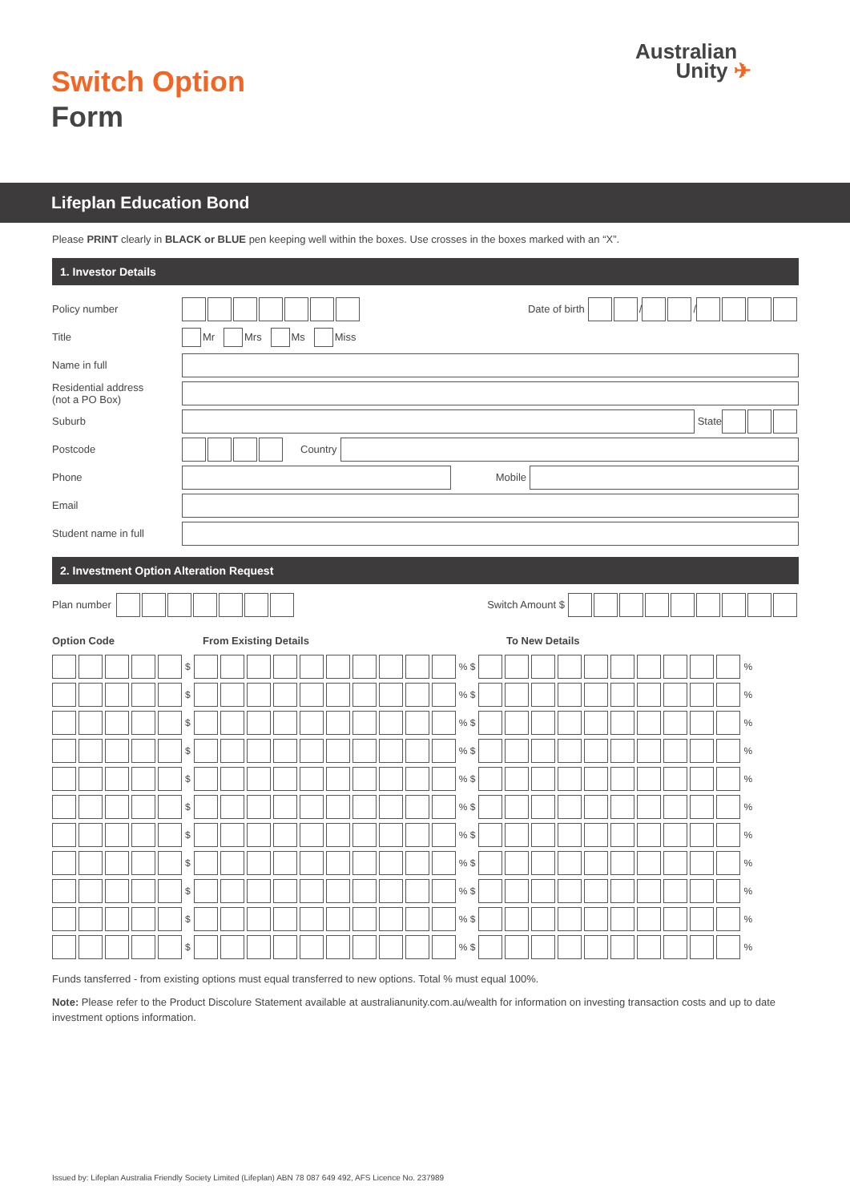Switch Option
Form
Australian
Unity ✈
Lifeplan Education Bond
Please PRINT clearly in BLACK or BLUE pen keeping well within the boxes. Use crosses in the boxes marked with an “X”.
1. Investor Details
Policy number Date of birth / /
Title Mr Mrs Ms Miss
Name in full
Residential address
(not a PO Box)
Suburb State
Postcode Country
Phone Mobile
Email
Student name in full
2. Investment Option Alteration Request
Plan number Switch Amount $
Option Code From Existing Details To New Details
| | | | | | $ | | | | | | | | | | | % $ | | | | | | | | | | | % |
| | | | | | $ | | | | | | | | | | | % $ | | | | | | | | | | | % |
| | | | | | $ | | | | | | | | | | | % $ | | | | | | | | | | | % |
| | | | | | $ | | | | | | | | | | | % $ | | | | | | | | | | | % |
| | | | | | $ | | | | | | | | | | | % $ | | | | | | | | | | | % |
| | | | | | $ | | | | | | | | | | | % $ | | | | | | | | | | | % |
| | | | | | $ | | | | | | | | | | | % $ | | | | | | | | | | | % |
| | | | | | $ | | | | | | | | | | | % $ | | | | | | | | | | | % |
| | | | | | $ | | | | | | | | | | | % $ | | | | | | | | | | | % |
| | | | | | $ | | | | | | | | | | | % $ | | | | | | | | | | | % |
| | | | | | $ | | | | | | | | | | | % $ | | | | | | | | | | | % |
Funds tansferred - from existing options must equal transferred to new options. Total % must equal 100%.
Note: Please refer to the Product Discolure Statement available at australianunity.com.au/wealth for information on investing transaction costs and up to date investment options information.
Issued by: Lifeplan Australia Friendly Society Limited (Lifeplan) ABN 78 087 649 492, AFS Licence No. 237989